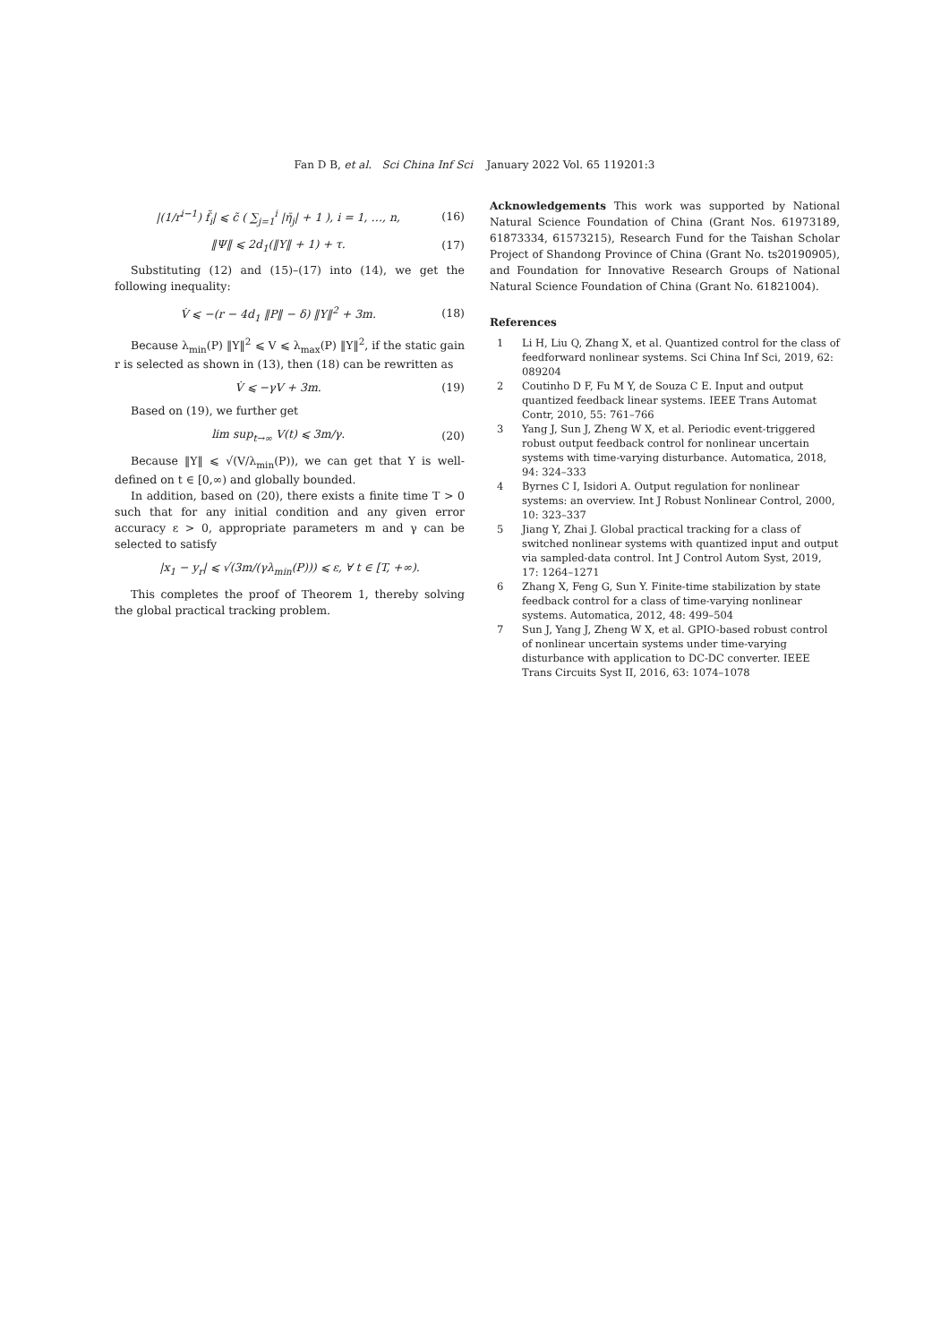Fan D B, et al. Sci China Inf Sci January 2022 Vol. 65 119201:3
|(1/r<sup>i−1</sup>) f̃<sub>i</sub>| ⩽ c̃ ( ∑<sub>j=1</sub><sup>i</sup> |η̄<sub>j</sub>| + 1 ), i = 1, …, n, (16)
‖Ψ‖ ⩽ 2d<sub>1</sub>(‖Y‖ + 1) + τ. (17)
Substituting (12) and (15)–(17) into (14), we get the following inequality:
V̇ ⩽ −(r − 4d<sub>1</sub> ‖P‖ − δ) ‖Y‖<sup>2</sup> + 3m. (18)
Because λ<sub>min</sub>(P) ‖Y‖<sup>2</sup> ⩽ V ⩽ λ<sub>max</sub>(P) ‖Y‖<sup>2</sup>, if the static gain r is selected as shown in (13), then (18) can be rewritten as
V̇ ⩽ −γV + 3m. (19)
Based on (19), we further get
lim sup<sub>t→∞</sub> V(t) ⩽ 3m/γ. (20)
Because ‖Y‖ ⩽ √(V/λ<sub>min</sub>(P)), we can get that Y is well-defined on t ∈ [0,∞) and globally bounded.
In addition, based on (20), there exists a finite time T > 0 such that for any initial condition and any given error accuracy ε > 0, appropriate parameters m and γ can be selected to satisfy
|x<sub>1</sub> − y<sub>r</sub>| ⩽ √(3m/(γλ<sub>min</sub>(P))) ⩽ ε, ∀ t ∈ [T, +∞).
This completes the proof of Theorem 1, thereby solving the global practical tracking problem.
Acknowledgements This work was supported by National Natural Science Foundation of China (Grant Nos. 61973189, 61873334, 61573215), Research Fund for the Taishan Scholar Project of Shandong Province of China (Grant No. ts20190905), and Foundation for Innovative Research Groups of National Natural Science Foundation of China (Grant No. 61821004).
References
1 Li H, Liu Q, Zhang X, et al. Quantized control for the class of feedforward nonlinear systems. Sci China Inf Sci, 2019, 62: 089204
2 Coutinho D F, Fu M Y, de Souza C E. Input and output quantized feedback linear systems. IEEE Trans Automat Contr, 2010, 55: 761–766
3 Yang J, Sun J, Zheng W X, et al. Periodic event-triggered robust output feedback control for nonlinear uncertain systems with time-varying disturbance. Automatica, 2018, 94: 324–333
4 Byrnes C I, Isidori A. Output regulation for nonlinear systems: an overview. Int J Robust Nonlinear Control, 2000, 10: 323–337
5 Jiang Y, Zhai J. Global practical tracking for a class of switched nonlinear systems with quantized input and output via sampled-data control. Int J Control Autom Syst, 2019, 17: 1264–1271
6 Zhang X, Feng G, Sun Y. Finite-time stabilization by state feedback control for a class of time-varying nonlinear systems. Automatica, 2012, 48: 499–504
7 Sun J, Yang J, Zheng W X, et al. GPIO-based robust control of nonlinear uncertain systems under time-varying disturbance with application to DC-DC converter. IEEE Trans Circuits Syst II, 2016, 63: 1074–1078